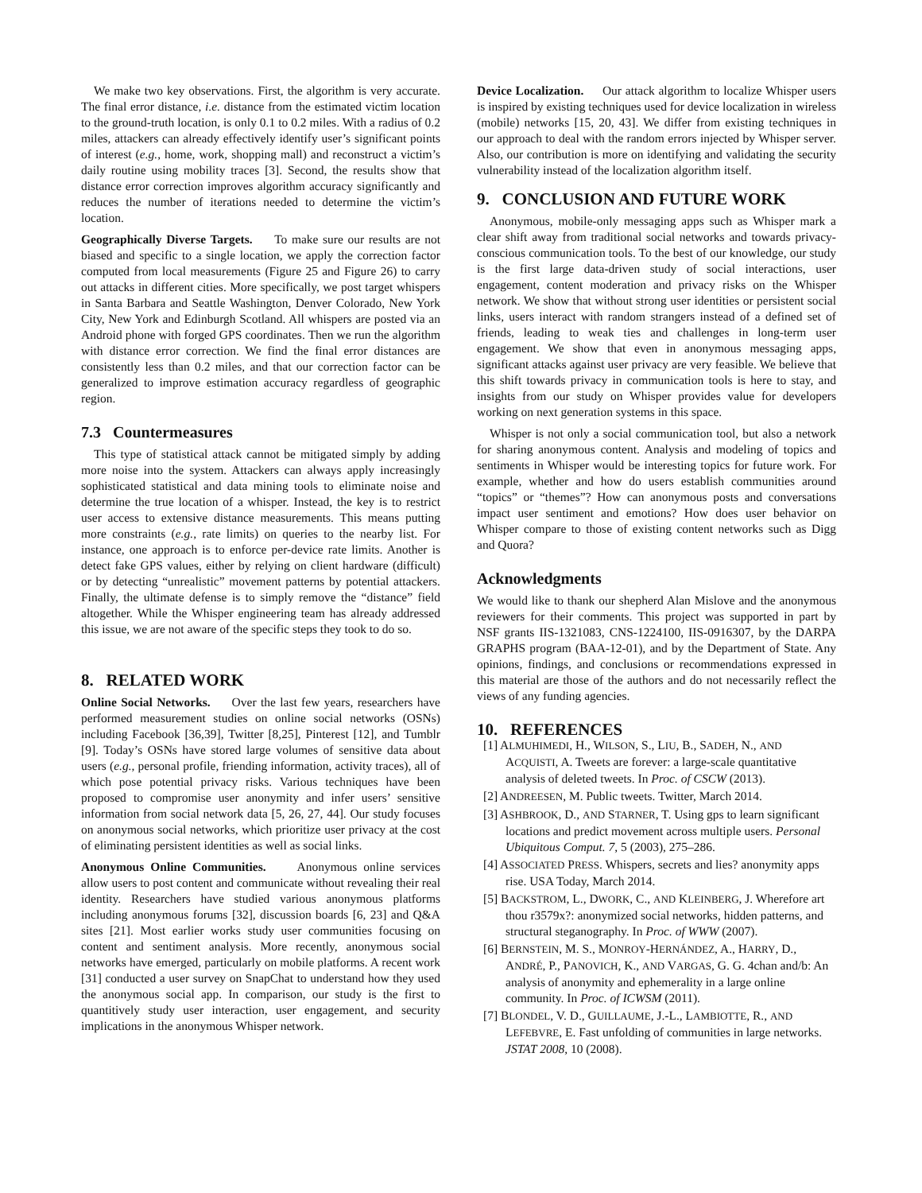We make two key observations. First, the algorithm is very accurate. The final error distance, i.e. distance from the estimated victim location to the ground-truth location, is only 0.1 to 0.2 miles. With a radius of 0.2 miles, attackers can already effectively identify user’s significant points of interest (e.g., home, work, shopping mall) and reconstruct a victim’s daily routine using mobility traces [3]. Second, the results show that distance error correction improves algorithm accuracy significantly and reduces the number of iterations needed to determine the victim’s location.
Geographically Diverse Targets. To make sure our results are not biased and specific to a single location, we apply the correction factor computed from local measurements (Figure 25 and Figure 26) to carry out attacks in different cities. More specifically, we post target whispers in Santa Barbara and Seattle Washington, Denver Colorado, New York City, New York and Edinburgh Scotland. All whispers are posted via an Android phone with forged GPS coordinates. Then we run the algorithm with distance error correction. We find the final error distances are consistently less than 0.2 miles, and that our correction factor can be generalized to improve estimation accuracy regardless of geographic region.
7.3 Countermeasures
This type of statistical attack cannot be mitigated simply by adding more noise into the system. Attackers can always apply increasingly sophisticated statistical and data mining tools to eliminate noise and determine the true location of a whisper. Instead, the key is to restrict user access to extensive distance measurements. This means putting more constraints (e.g., rate limits) on queries to the nearby list. For instance, one approach is to enforce per-device rate limits. Another is detect fake GPS values, either by relying on client hardware (difficult) or by detecting “unrealistic” movement patterns by potential attackers. Finally, the ultimate defense is to simply remove the “distance” field altogether. While the Whisper engineering team has already addressed this issue, we are not aware of the specific steps they took to do so.
8. RELATED WORK
Online Social Networks. Over the last few years, researchers have performed measurement studies on online social networks (OSNs) including Facebook [36,39], Twitter [8,25], Pinterest [12], and Tumblr [9]. Today’s OSNs have stored large volumes of sensitive data about users (e.g., personal profile, friending information, activity traces), all of which pose potential privacy risks. Various techniques have been proposed to compromise user anonymity and infer users’ sensitive information from social network data [5, 26, 27, 44]. Our study focuses on anonymous social networks, which prioritize user privacy at the cost of eliminating persistent identities as well as social links.
Anonymous Online Communities. Anonymous online services allow users to post content and communicate without revealing their real identity. Researchers have studied various anonymous platforms including anonymous forums [32], discussion boards [6, 23] and Q&A sites [21]. Most earlier works study user communities focusing on content and sentiment analysis. More recently, anonymous social networks have emerged, particularly on mobile platforms. A recent work [31] conducted a user survey on SnapChat to understand how they used the anonymous social app. In comparison, our study is the first to quantitively study user interaction, user engagement, and security implications in the anonymous Whisper network.
Device Localization. Our attack algorithm to localize Whisper users is inspired by existing techniques used for device localization in wireless (mobile) networks [15, 20, 43]. We differ from existing techniques in our approach to deal with the random errors injected by Whisper server. Also, our contribution is more on identifying and validating the security vulnerability instead of the localization algorithm itself.
9. CONCLUSION AND FUTURE WORK
Anonymous, mobile-only messaging apps such as Whisper mark a clear shift away from traditional social networks and towards privacy-conscious communication tools. To the best of our knowledge, our study is the first large data-driven study of social interactions, user engagement, content moderation and privacy risks on the Whisper network. We show that without strong user identities or persistent social links, users interact with random strangers instead of a defined set of friends, leading to weak ties and challenges in long-term user engagement. We show that even in anonymous messaging apps, significant attacks against user privacy are very feasible. We believe that this shift towards privacy in communication tools is here to stay, and insights from our study on Whisper provides value for developers working on next generation systems in this space.
Whisper is not only a social communication tool, but also a network for sharing anonymous content. Analysis and modeling of topics and sentiments in Whisper would be interesting topics for future work. For example, whether and how do users establish communities around “topics” or “themes”? How can anonymous posts and conversations impact user sentiment and emotions? How does user behavior on Whisper compare to those of existing content networks such as Digg and Quora?
Acknowledgments
We would like to thank our shepherd Alan Mislove and the anonymous reviewers for their comments. This project was supported in part by NSF grants IIS-1321083, CNS-1224100, IIS-0916307, by the DARPA GRAPHS program (BAA-12-01), and by the Department of State. Any opinions, findings, and conclusions or recommendations expressed in this material are those of the authors and do not necessarily reflect the views of any funding agencies.
10. REFERENCES
[1] ALMUHIMEDI, H., WILSON, S., LIU, B., SADEH, N., AND ACQUISTI, A. Tweets are forever: a large-scale quantitative analysis of deleted tweets. In Proc. of CSCW (2013).
[2] ANDREESEN, M. Public tweets. Twitter, March 2014.
[3] ASHBROOK, D., AND STARNER, T. Using gps to learn significant locations and predict movement across multiple users. Personal Ubiquitous Comput. 7, 5 (2003), 275–286.
[4] ASSOCIATED PRESS. Whispers, secrets and lies? anonymity apps rise. USA Today, March 2014.
[5] BACKSTROM, L., DWORK, C., AND KLEINBERG, J. Wherefore art thou r3579x?: anonymized social networks, hidden patterns, and structural steganography. In Proc. of WWW (2007).
[6] BERNSTEIN, M. S., MONROY-HERNÁNDEZ, A., HARRY, D., ANDRÉ, P., PANOVICH, K., AND VARGAS, G. G. 4chan and/b: An analysis of anonymity and ephemerality in a large online community. In Proc. of ICWSM (2011).
[7] BLONDEL, V. D., GUILLAUME, J.-L., LAMBIOTTE, R., AND LEFEBVRE, E. Fast unfolding of communities in large networks. JSTAT 2008, 10 (2008).